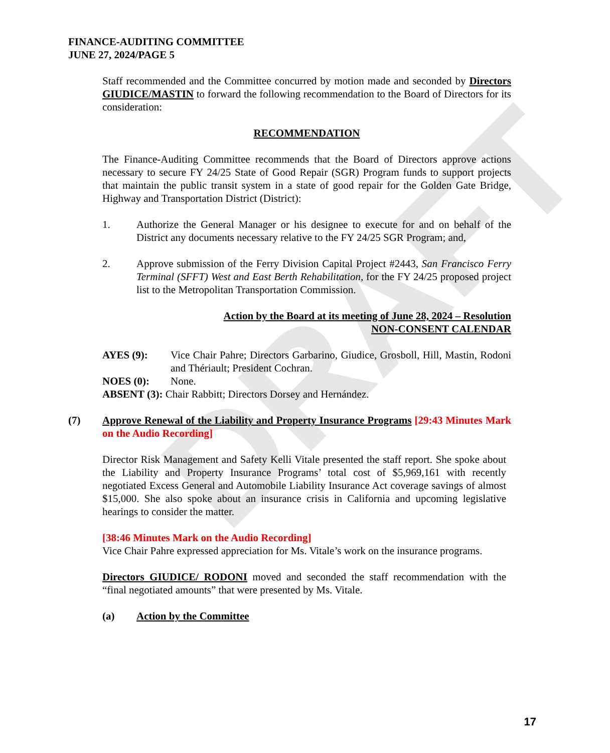DRAFT
FINANCE-AUDITING COMMITTEE
JUNE 27, 2024/PAGE 5
Staff recommended and the Committee concurred by motion made and seconded by Directors GIUDICE/MASTIN to forward the following recommendation to the Board of Directors for its consideration:
RECOMMENDATION
The Finance-Auditing Committee recommends that the Board of Directors approve actions necessary to secure FY 24/25 State of Good Repair (SGR) Program funds to support projects that maintain the public transit system in a state of good repair for the Golden Gate Bridge, Highway and Transportation District (District):
1. Authorize the General Manager or his designee to execute for and on behalf of the District any documents necessary relative to the FY 24/25 SGR Program; and,
2. Approve submission of the Ferry Division Capital Project #2443, San Francisco Ferry Terminal (SFFT) West and East Berth Rehabilitation, for the FY 24/25 proposed project list to the Metropolitan Transportation Commission.
Action by the Board at its meeting of June 28, 2024 – Resolution
NON-CONSENT CALENDAR
AYES (9): Vice Chair Pahre; Directors Garbarino, Giudice, Grosboll, Hill, Mastin, Rodoni and Thériault; President Cochran.
NOES (0): None.
ABSENT (3): Chair Rabbitt; Directors Dorsey and Hernández.
(7) Approve Renewal of the Liability and Property Insurance Programs [29:43 Minutes Mark on the Audio Recording]
Director Risk Management and Safety Kelli Vitale presented the staff report. She spoke about the Liability and Property Insurance Programs’ total cost of $5,969,161 with recently negotiated Excess General and Automobile Liability Insurance Act coverage savings of almost $15,000. She also spoke about an insurance crisis in California and upcoming legislative hearings to consider the matter.
[38:46 Minutes Mark on the Audio Recording]
Vice Chair Pahre expressed appreciation for Ms. Vitale’s work on the insurance programs.
Directors GIUDICE/ RODONI moved and seconded the staff recommendation with the “final negotiated amounts” that were presented by Ms. Vitale.
(a) Action by the Committee
17